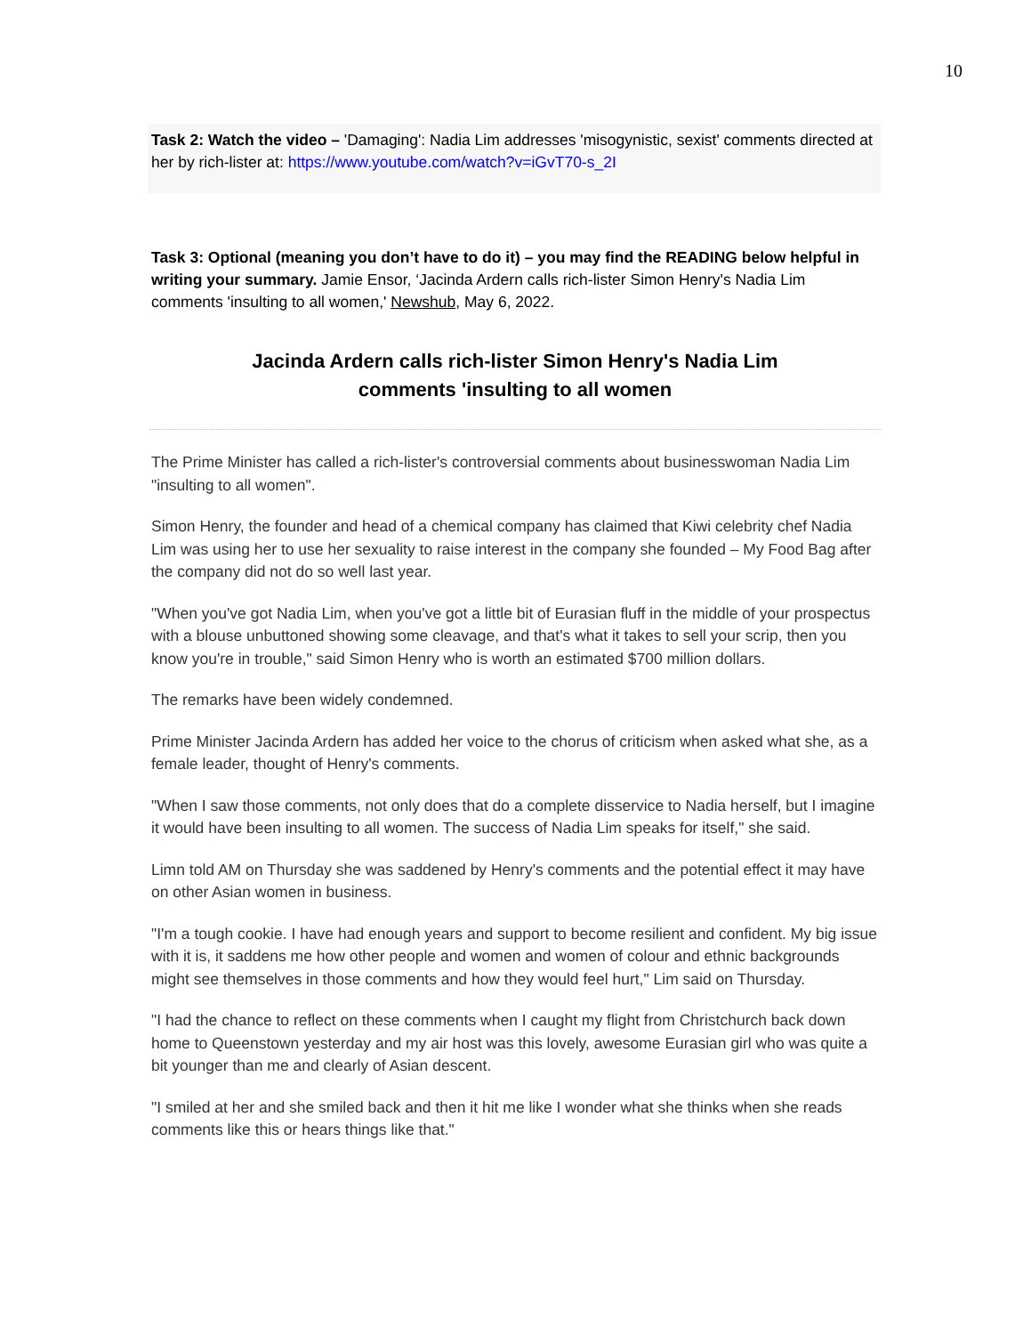10
Task 2: Watch the video – 'Damaging': Nadia Lim addresses 'misogynistic, sexist' comments directed at her by rich-lister at: https://www.youtube.com/watch?v=iGvT70-s_2I
Task 3: Optional (meaning you don’t have to do it) – you may find the READING below helpful in writing your summary. Jamie Ensor, ‘Jacinda Ardern calls rich-lister Simon Henry's Nadia Lim comments 'insulting to all women,' Newshub, May 6, 2022.
Jacinda Ardern calls rich-lister Simon Henry's Nadia Lim
comments 'insulting to all women
The Prime Minister has called a rich-lister's controversial comments about businesswoman Nadia Lim "insulting to all women".
Simon Henry, the founder and head of a chemical company has claimed that Kiwi celebrity chef Nadia Lim was using her to use her sexuality to raise interest in the company she founded – My Food Bag after the company did not do so well last year.
"When you've got Nadia Lim, when you've got a little bit of Eurasian fluff in the middle of your prospectus with a blouse unbuttoned showing some cleavage, and that's what it takes to sell your scrip, then you know you're in trouble," said Simon Henry who is worth an estimated $700 million dollars.
The remarks have been widely condemned.
Prime Minister Jacinda Ardern has added her voice to the chorus of criticism when asked what she, as a female leader, thought of Henry's comments.
"When I saw those comments, not only does that do a complete disservice to Nadia herself, but I imagine it would have been insulting to all women. The success of Nadia Lim speaks for itself," she said.
Limn told AM on Thursday she was saddened by Henry's comments and the potential effect it may have on other Asian women in business.
"I'm a tough cookie. I have had enough years and support to become resilient and confident. My big issue with it is, it saddens me how other people and women and women of colour and ethnic backgrounds might see themselves in those comments and how they would feel hurt," Lim said on Thursday.
"I had the chance to reflect on these comments when I caught my flight from Christchurch back down home to Queenstown yesterday and my air host was this lovely, awesome Eurasian girl who was quite a bit younger than me and clearly of Asian descent.
"I smiled at her and she smiled back and then it hit me like I wonder what she thinks when she reads comments like this or hears things like that."